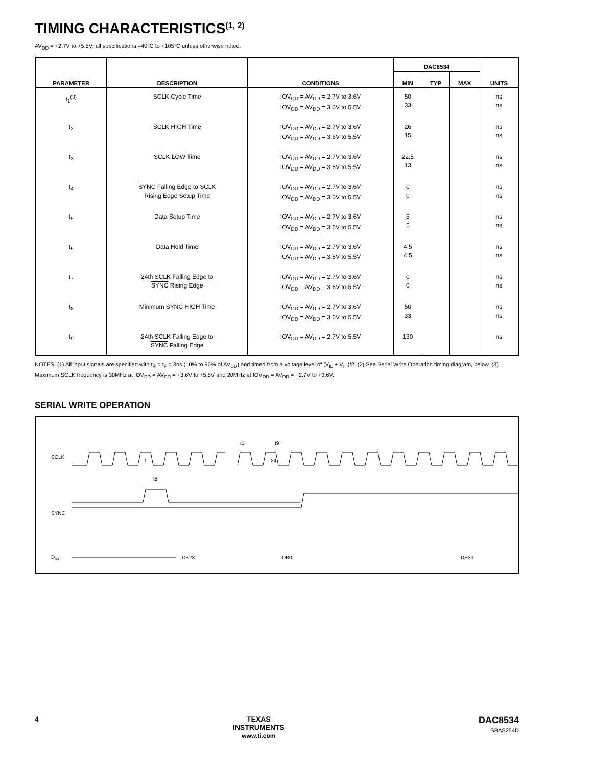TIMING CHARACTERISTICS<sup>(1, 2)</sup>
AV<sub>DD</sub> = +2.7V to +5.5V; all specifications –40°C to +105°C unless otherwise noted.
| PARAMETER | DESCRIPTION | CONDITIONS | DAC8534 | | | UNITS |
| --- | --- | --- | --- | --- | --- | --- |
| | | | MIN | TYP | MAX | |
| t<sub>1</sub><sup>(3)</sup> | SCLK Cycle Time | IOV<sub>DD</sub> = AV<sub>DD</sub> = 2.7V to 3.6V IOV<sub>DD</sub> = AV<sub>DD</sub> = 3.6V to 5.5V | 50 33 | | | ns ns |
| t<sub>2</sub> | SCLK HIGH Time | IOV<sub>DD</sub> = AV<sub>DD</sub> = 2.7V to 3.6V IOV<sub>DD</sub> = AV<sub>DD</sub> = 3.6V to 5.5V | 26 15 | | | ns ns |
| t<sub>3</sub> | SCLK LOW Time | IOV<sub>DD</sub> = AV<sub>DD</sub> = 2.7V to 3.6V IOV<sub>DD</sub> = AV<sub>DD</sub> = 3.6V to 5.5V | 22.5 13 | | | ns ns |
| t<sub>4</sub> | SYNC Falling Edge to SCLK Rising Edge Setup Time | IOV<sub>DD</sub> = AV<sub>DD</sub> = 2.7V to 3.6V IOV<sub>DD</sub> = AV<sub>DD</sub> = 3.6V to 5.5V | 0 0 | | | ns ns |
| t<sub>5</sub> | Data Setup Time | IOV<sub>DD</sub> = AV<sub>DD</sub> = 2.7V to 3.6V IOV<sub>DD</sub> = AV<sub>DD</sub> = 3.6V to 5.5V | 5 5 | | | ns ns |
| t<sub>6</sub> | Data Hold Time | IOV<sub>DD</sub> = AV<sub>DD</sub> = 2.7V to 3.6V IOV<sub>DD</sub> = AV<sub>DD</sub> = 3.6V to 5.5V | 4.5 4.5 | | | ns ns |
| t<sub>7</sub> | 24th SCLK Falling Edge to SYNC Rising Edge | IOV<sub>DD</sub> = AV<sub>DD</sub> = 2.7V to 3.6V IOV<sub>DD</sub> = AV<sub>DD</sub> = 3.6V to 5.5V | 0 0 | | | ns ns |
| t<sub>8</sub> | Minimum SYNC HIGH Time | IOV<sub>DD</sub> = AV<sub>DD</sub> = 2.7V to 3.6V IOV<sub>DD</sub> = AV<sub>DD</sub> = 3.6V to 5.5V | 50 33 | | | ns ns |
| t<sub>9</sub> | 24th SCLK Falling Edge to SYNC Falling Edge | IOV<sub>DD</sub> = AV<sub>DD</sub> = 2.7V to 5.5V | 130 | | | ns |
NOTES: (1) All input signals are specified with t<sub>R</sub> = t<sub>F</sub> = 3ns (10% to 90% of AV<sub>DD</sub>) and timed from a voltage level of (V<sub>IL</sub> + V<sub>IH</sub>)/2. (2) See Serial Write Operation timing diagram, below. (3) Maximum SCLK frequency is 30MHz at IOV<sub>DD</sub> = AV<sub>DD</sub> = +3.6V to +5.5V and 20MHz at IOV<sub>DD</sub> = AV<sub>DD</sub> = +2.7V to +3.6V.
SERIAL WRITE OPERATION
SCLK
1
24
SYNC
D
IN
DB23
DB0
DB23
t9
t1
t8
4 TEXAS
INSTRUMENTS
www.ti.com
DAC8534
SBAS254D